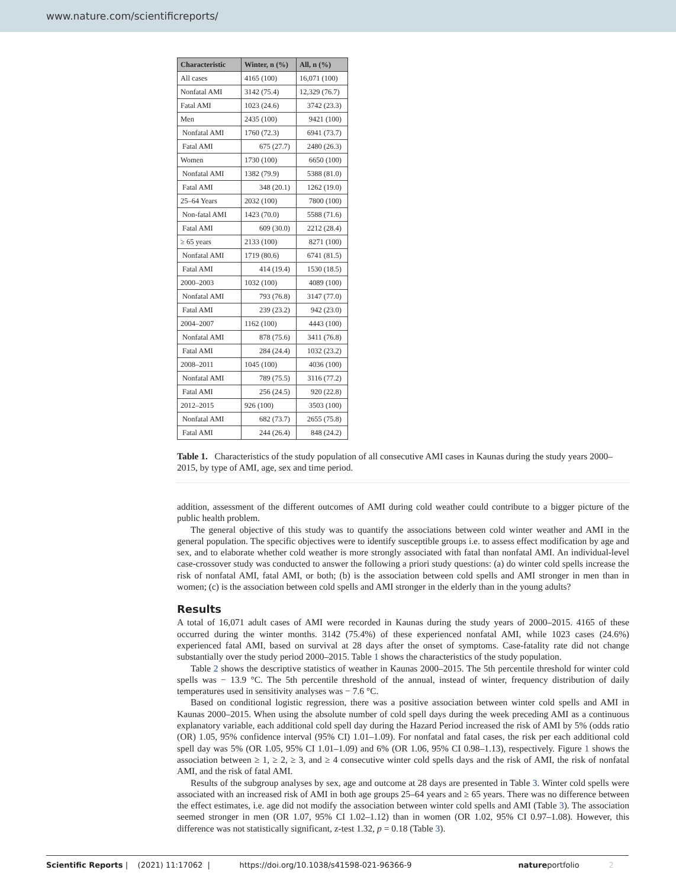www.nature.com/scientificreports/
| Characteristic | Winter, n (%) | All, n (%) |
| --- | --- | --- |
| All cases | 4165 (100) | 16,071 (100) |
| Nonfatal AMI | 3142 (75.4) | 12,329 (76.7) |
| Fatal AMI | 1023 (24.6) | 3742 (23.3) |
| Men | 2435 (100) | 9421 (100) |
| Nonfatal AMI | 1760 (72.3) | 6941 (73.7) |
| Fatal AMI | 675 (27.7) | 2480 (26.3) |
| Women | 1730 (100) | 6650 (100) |
| Nonfatal AMI | 1382 (79.9) | 5388 (81.0) |
| Fatal AMI | 348 (20.1) | 1262 (19.0) |
| 25–64 Years | 2032 (100) | 7800 (100) |
| Non-fatal AMI | 1423 (70.0) | 5588 (71.6) |
| Fatal AMI | 609 (30.0) | 2212 (28.4) |
| ≥ 65 years | 2133 (100) | 8271 (100) |
| Nonfatal AMI | 1719 (80.6) | 6741 (81.5) |
| Fatal AMI | 414 (19.4) | 1530 (18.5) |
| 2000–2003 | 1032 (100) | 4089 (100) |
| Nonfatal AMI | 793 (76.8) | 3147 (77.0) |
| Fatal AMI | 239 (23.2) | 942 (23.0) |
| 2004–2007 | 1162 (100) | 4443 (100) |
| Nonfatal AMI | 878 (75.6) | 3411 (76.8) |
| Fatal AMI | 284 (24.4) | 1032 (23.2) |
| 2008–2011 | 1045 (100) | 4036 (100) |
| Nonfatal AMI | 789 (75.5) | 3116 (77.2) |
| Fatal AMI | 256 (24.5) | 920 (22.8) |
| 2012–2015 | 926 (100) | 3503 (100) |
| Nonfatal AMI | 682 (73.7) | 2655 (75.8) |
| Fatal AMI | 244 (26.4) | 848 (24.2) |
Table 1. Characteristics of the study population of all consecutive AMI cases in Kaunas during the study years 2000–2015, by type of AMI, age, sex and time period.
addition, assessment of the different outcomes of AMI during cold weather could contribute to a bigger picture of the public health problem.
The general objective of this study was to quantify the associations between cold winter weather and AMI in the general population. The specific objectives were to identify susceptible groups i.e. to assess effect modification by age and sex, and to elaborate whether cold weather is more strongly associated with fatal than nonfatal AMI. An individual-level case-crossover study was conducted to answer the following a priori study questions: (a) do winter cold spells increase the risk of nonfatal AMI, fatal AMI, or both; (b) is the association between cold spells and AMI stronger in men than in women; (c) is the association between cold spells and AMI stronger in the elderly than in the young adults?
Results
A total of 16,071 adult cases of AMI were recorded in Kaunas during the study years of 2000–2015. 4165 of these occurred during the winter months. 3142 (75.4%) of these experienced nonfatal AMI, while 1023 cases (24.6%) experienced fatal AMI, based on survival at 28 days after the onset of symptoms. Case-fatality rate did not change substantially over the study period 2000–2015. Table 1 shows the characteristics of the study population.
Table 2 shows the descriptive statistics of weather in Kaunas 2000–2015. The 5th percentile threshold for winter cold spells was − 13.9 °C. The 5th percentile threshold of the annual, instead of winter, frequency distribution of daily temperatures used in sensitivity analyses was − 7.6 °C.
Based on conditional logistic regression, there was a positive association between winter cold spells and AMI in Kaunas 2000–2015. When using the absolute number of cold spell days during the week preceding AMI as a continuous explanatory variable, each additional cold spell day during the Hazard Period increased the risk of AMI by 5% (odds ratio (OR) 1.05, 95% confidence interval (95% CI) 1.01–1.09). For nonfatal and fatal cases, the risk per each additional cold spell day was 5% (OR 1.05, 95% CI 1.01–1.09) and 6% (OR 1.06, 95% CI 0.98–1.13), respectively. Figure 1 shows the association between ≥ 1, ≥ 2, ≥ 3, and ≥ 4 consecutive winter cold spells days and the risk of AMI, the risk of nonfatal AMI, and the risk of fatal AMI.
Results of the subgroup analyses by sex, age and outcome at 28 days are presented in Table 3. Winter cold spells were associated with an increased risk of AMI in both age groups 25–64 years and ≥ 65 years. There was no difference between the effect estimates, i.e. age did not modify the association between winter cold spells and AMI (Table 3). The association seemed stronger in men (OR 1.07, 95% CI 1.02–1.12) than in women (OR 1.02, 95% CI 0.97–1.08). However, this difference was not statistically significant, z-test 1.32, p = 0.18 (Table 3).
Scientific Reports | (2021) 11:17062 | https://doi.org/10.1038/s41598-021-96366-9 natureportfolio 2